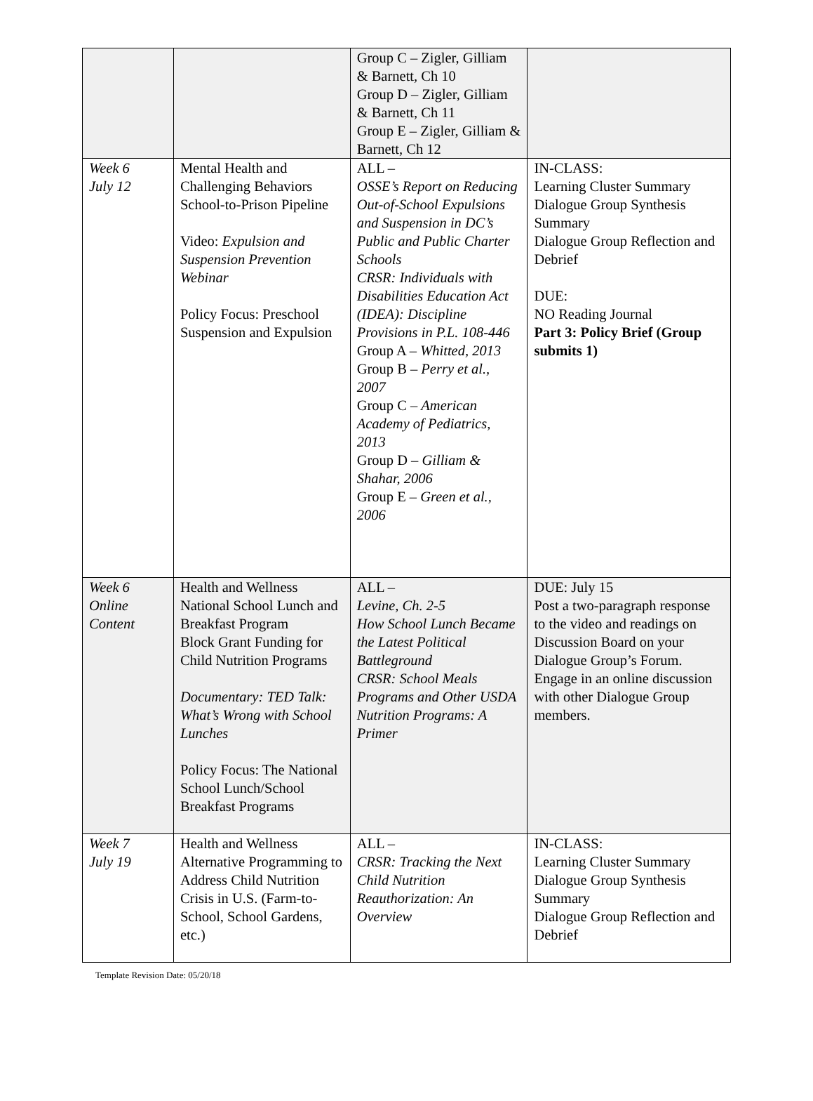| | | Group C – Zigler, Gilliam & Barnett, Ch 10 Group D – Zigler, Gilliam & Barnett, Ch 11 Group E – Zigler, Gilliam & Barnett, Ch 12 | |
| Week 6 July 12 | Mental Health and Challenging Behaviors School-to-Prison Pipeline Video: Expulsion and Suspension Prevention Webinar Policy Focus: Preschool Suspension and Expulsion | ALL – OSSE’s Report on Reducing Out-of-School Expulsions and Suspension in DC’s Public and Public Charter Schools CRSR: Individuals with Disabilities Education Act (IDEA): Discipline Provisions in P.L. 108-446 Group A – Whitted, 2013 Group B – Perry et al., 2007 Group C – American Academy of Pediatrics, 2013 Group D – Gilliam & Shahar, 2006 Group E – Green et al., 2006 | IN-CLASS: Learning Cluster Summary Dialogue Group Synthesis Summary Dialogue Group Reflection and Debrief DUE: NO Reading Journal Part 3: Policy Brief (Group submits 1) |
| Week 6 Online Content | Health and Wellness National School Lunch and Breakfast Program Block Grant Funding for Child Nutrition Programs Documentary: TED Talk: What’s Wrong with School Lunches Policy Focus: The National School Lunch/School Breakfast Programs | ALL – Levine, Ch. 2-5 How School Lunch Became the Latest Political Battleground CRSR: School Meals Programs and Other USDA Nutrition Programs: A Primer | DUE: July 15 Post a two-paragraph response to the video and readings on Discussion Board on your Dialogue Group’s Forum. Engage in an online discussion with other Dialogue Group members. |
| Week 7 July 19 | Health and Wellness Alternative Programming to Address Child Nutrition Crisis in U.S. (Farm-to-School, School Gardens, etc.) | ALL – CRSR: Tracking the Next Child Nutrition Reauthorization: An Overview | IN-CLASS: Learning Cluster Summary Dialogue Group Synthesis Summary Dialogue Group Reflection and Debrief |
Template Revision Date: 05/20/18